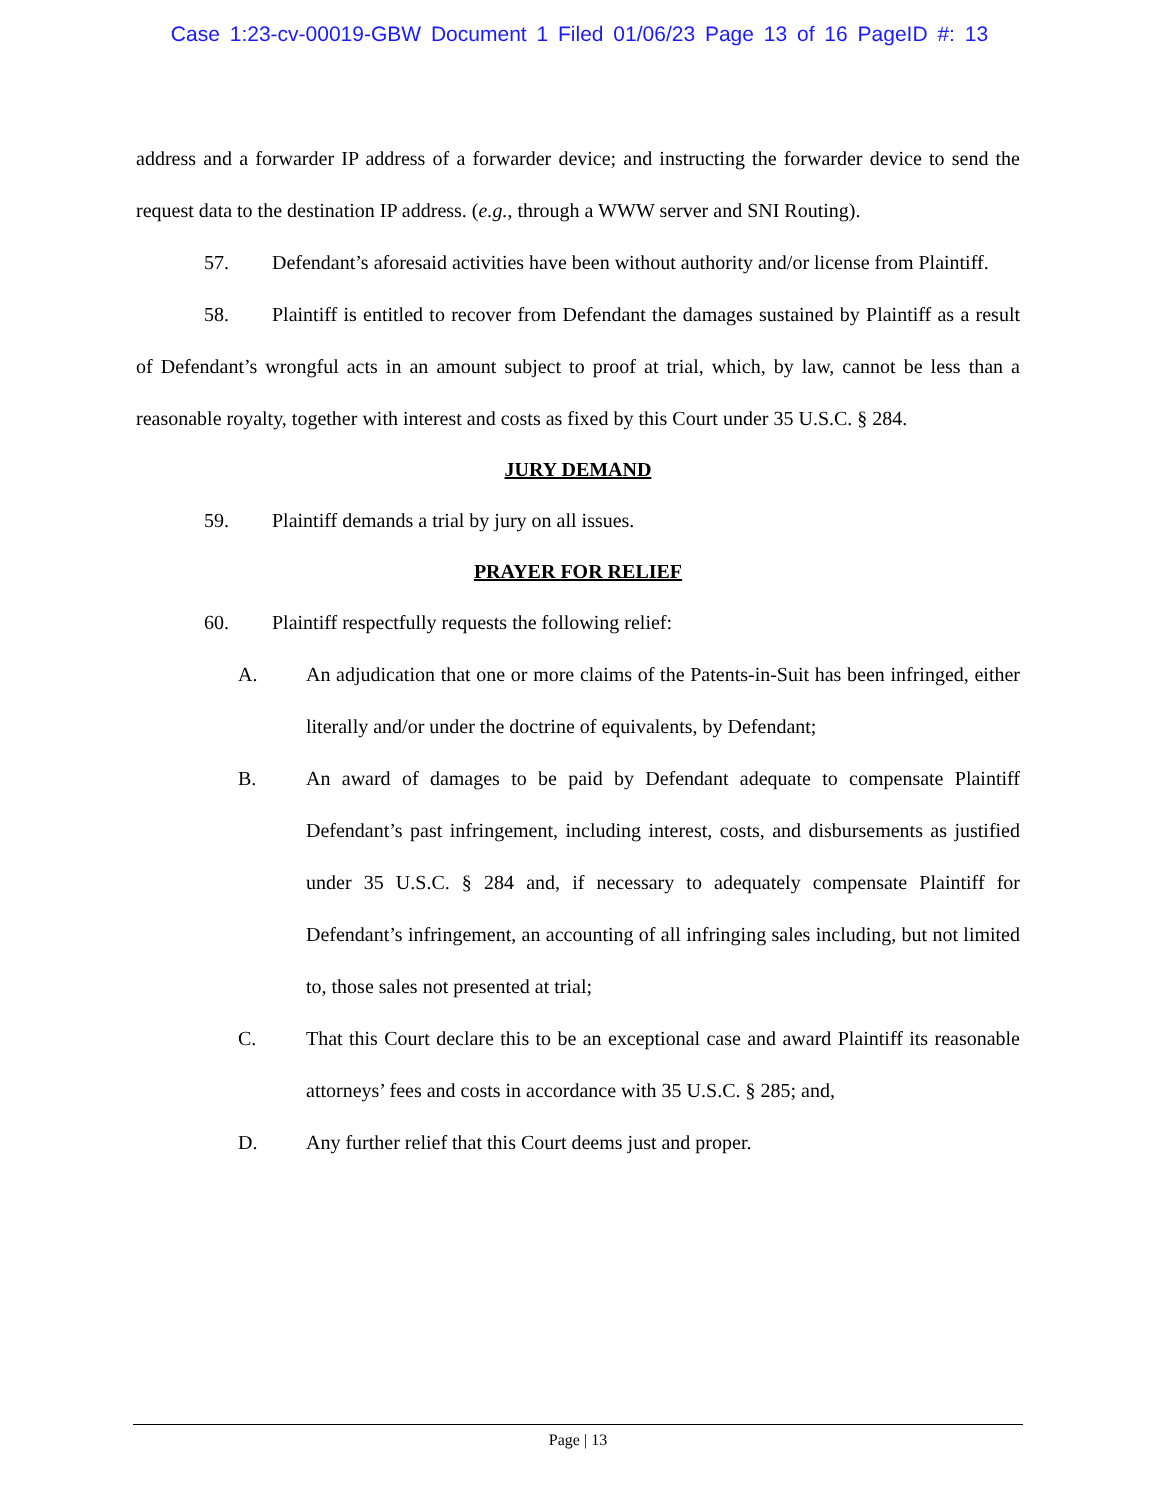Case 1:23-cv-00019-GBW Document 1 Filed 01/06/23 Page 13 of 16 PageID #: 13
address and a forwarder IP address of a forwarder device; and instructing the forwarder device to send the request data to the destination IP address. (e.g., through a WWW server and SNI Routing).
57. Defendant’s aforesaid activities have been without authority and/or license from Plaintiff.
58. Plaintiff is entitled to recover from Defendant the damages sustained by Plaintiff as a result of Defendant’s wrongful acts in an amount subject to proof at trial, which, by law, cannot be less than a reasonable royalty, together with interest and costs as fixed by this Court under 35 U.S.C. § 284.
JURY DEMAND
59. Plaintiff demands a trial by jury on all issues.
PRAYER FOR RELIEF
60. Plaintiff respectfully requests the following relief:
A. An adjudication that one or more claims of the Patents-in-Suit has been infringed, either literally and/or under the doctrine of equivalents, by Defendant;
B. An award of damages to be paid by Defendant adequate to compensate Plaintiff Defendant’s past infringement, including interest, costs, and disbursements as justified under 35 U.S.C. § 284 and, if necessary to adequately compensate Plaintiff for Defendant’s infringement, an accounting of all infringing sales including, but not limited to, those sales not presented at trial;
C. That this Court declare this to be an exceptional case and award Plaintiff its reasonable attorneys’ fees and costs in accordance with 35 U.S.C. § 285; and,
D. Any further relief that this Court deems just and proper.
Page | 13